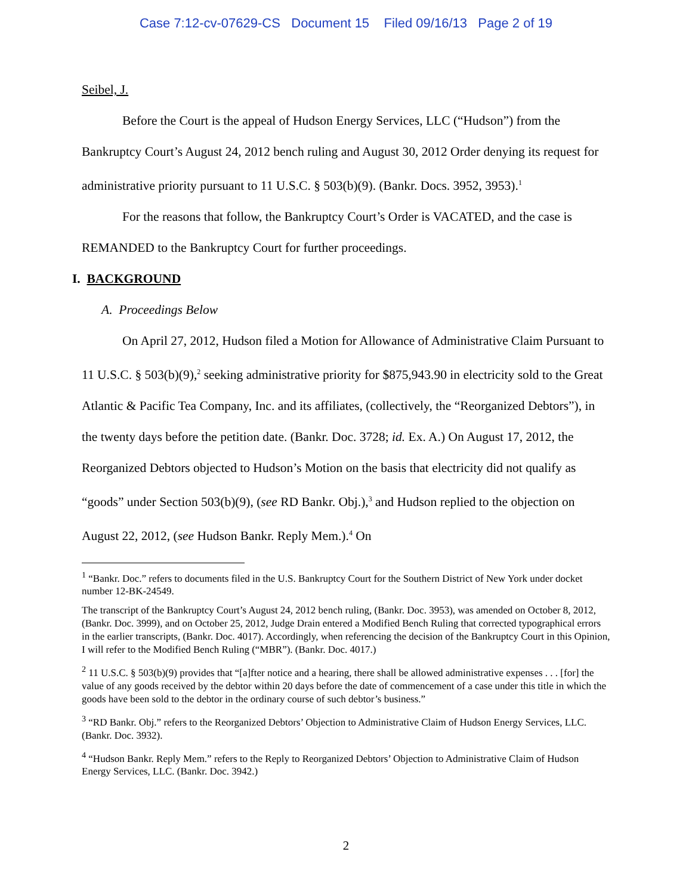Case 7:12-cv-07629-CS Document 15 Filed 09/16/13 Page 2 of 19
Seibel, J.
Before the Court is the appeal of Hudson Energy Services, LLC (“Hudson”) from the Bankruptcy Court’s August 24, 2012 bench ruling and August 30, 2012 Order denying its request for administrative priority pursuant to 11 U.S.C. § 503(b)(9). (Bankr. Docs. 3952, 3953).<sup>1</sup>
For the reasons that follow, the Bankruptcy Court’s Order is VACATED, and the case is REMANDED to the Bankruptcy Court for further proceedings.
I. BACKGROUND
A. Proceedings Below
On April 27, 2012, Hudson filed a Motion for Allowance of Administrative Claim Pursuant to 11 U.S.C. § 503(b)(9),<sup>2</sup> seeking administrative priority for $875,943.90 in electricity sold to the Great Atlantic & Pacific Tea Company, Inc. and its affiliates, (collectively, the “Reorganized Debtors”), in the twenty days before the petition date. (Bankr. Doc. 3728; id. Ex. A.) On August 17, 2012, the Reorganized Debtors objected to Hudson’s Motion on the basis that electricity did not qualify as “goods” under Section 503(b)(9), (see RD Bankr. Obj.),<sup>3</sup> and Hudson replied to the objection on August 22, 2012, (see Hudson Bankr. Reply Mem.).<sup>4</sup> On
<sup>1</sup> “Bankr. Doc.” refers to documents filed in the U.S. Bankruptcy Court for the Southern District of New York under docket number 12-BK-24549.
The transcript of the Bankruptcy Court’s August 24, 2012 bench ruling, (Bankr. Doc. 3953), was amended on October 8, 2012, (Bankr. Doc. 3999), and on October 25, 2012, Judge Drain entered a Modified Bench Ruling that corrected typographical errors in the earlier transcripts, (Bankr. Doc. 4017). Accordingly, when referencing the decision of the Bankruptcy Court in this Opinion, I will refer to the Modified Bench Ruling (“MBR”). (Bankr. Doc. 4017.)
<sup>2</sup> 11 U.S.C. § 503(b)(9) provides that “[a]fter notice and a hearing, there shall be allowed administrative expenses . . . [for] the value of any goods received by the debtor within 20 days before the date of commencement of a case under this title in which the goods have been sold to the debtor in the ordinary course of such debtor’s business.”
<sup>3</sup> “RD Bankr. Obj.” refers to the Reorganized Debtors’ Objection to Administrative Claim of Hudson Energy Services, LLC. (Bankr. Doc. 3932).
<sup>4</sup> “Hudson Bankr. Reply Mem.” refers to the Reply to Reorganized Debtors’ Objection to Administrative Claim of Hudson Energy Services, LLC. (Bankr. Doc. 3942.)
2